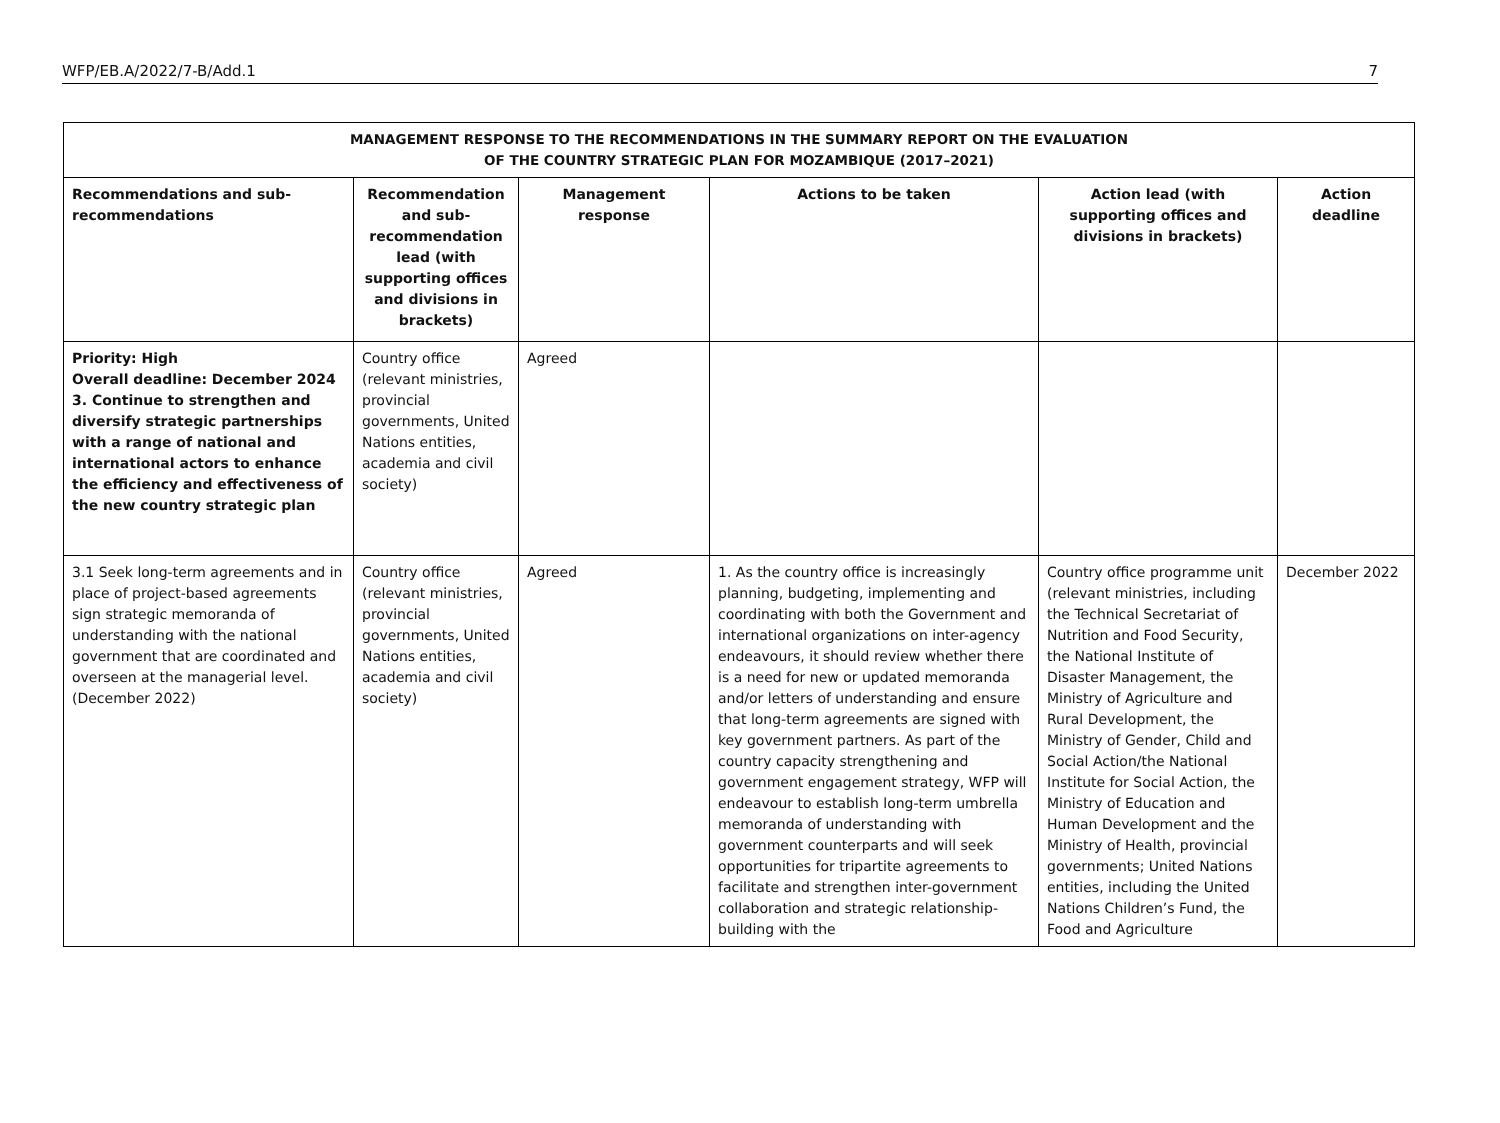WFP/EB.A/2022/7-B/Add.1 7
| MANAGEMENT RESPONSE TO THE RECOMMENDATIONS IN THE SUMMARY REPORT ON THE EVALUATION OF THE COUNTRY STRATEGIC PLAN FOR MOZAMBIQUE (2017–2021) | | | | | |
| Recommendations and sub-recommendations | Recommendation and sub-recommendation lead (with supporting offices and divisions in brackets) | Management response | Actions to be taken | Action lead (with supporting offices and divisions in brackets) | Action deadline |
| Priority: High Overall deadline: December 2024 3. Continue to strengthen and diversify strategic partnerships with a range of national and international actors to enhance the efficiency and effectiveness of the new country strategic plan | Country office (relevant ministries, provincial governments, United Nations entities, academia and civil society) | Agreed | | | |
| 3.1 Seek long-term agreements and in place of project-based agreements sign strategic memoranda of understanding with the national government that are coordinated and overseen at the managerial level. (December 2022) | Country office (relevant ministries, provincial governments, United Nations entities, academia and civil society) | Agreed | 1. As the country office is increasingly planning, budgeting, implementing and coordinating with both the Government and international organizations on inter-agency endeavours, it should review whether there is a need for new or updated memoranda and/or letters of understanding and ensure that long-term agreements are signed with key government partners. As part of the country capacity strengthening and government engagement strategy, WFP will endeavour to establish long-term umbrella memoranda of understanding with government counterparts and will seek opportunities for tripartite agreements to facilitate and strengthen inter-government collaboration and strategic relationship-building with the | Country office programme unit (relevant ministries, including the Technical Secretariat of Nutrition and Food Security, the National Institute of Disaster Management, the Ministry of Agriculture and Rural Development, the Ministry of Gender, Child and Social Action/the National Institute for Social Action, the Ministry of Education and Human Development and the Ministry of Health, provincial governments; United Nations entities, including the United Nations Children’s Fund, the Food and Agriculture | December 2022 |